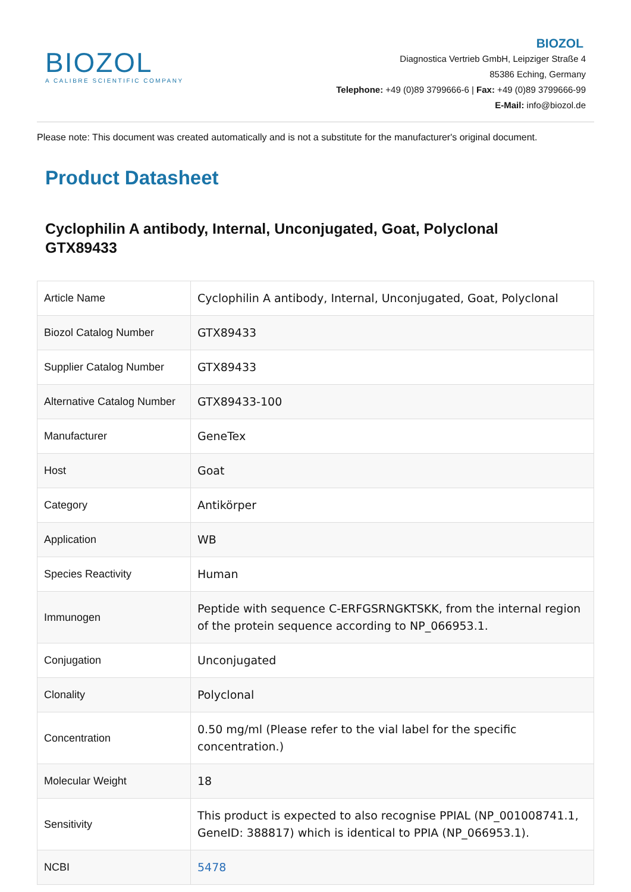BIOZOL
A CALIBRE SCIENTIFIC COMPANY
BIOZOL
Diagnostica Vertrieb GmbH, Leipziger Straße 4
85386 Eching, Germany
Telephone: +49 (0)89 3799666-6 | Fax: +49 (0)89 3799666-99
E-Mail: info@biozol.de
Please note: This document was created automatically and is not a substitute for the manufacturer's original document.
Product Datasheet
Cyclophilin A antibody, Internal, Unconjugated, Goat, Polyclonal
GTX89433
| Article Name | Cyclophilin A antibody, Internal, Unconjugated, Goat, Polyclonal |
| Biozol Catalog Number | GTX89433 |
| Supplier Catalog Number | GTX89433 |
| Alternative Catalog Number | GTX89433-100 |
| Manufacturer | GeneTex |
| Host | Goat |
| Category | Antikörper |
| Application | WB |
| Species Reactivity | Human |
| Immunogen | Peptide with sequence C-ERFGSRNGKTSKK, from the internal region of the protein sequence according to NP_066953.1. |
| Conjugation | Unconjugated |
| Clonality | Polyclonal |
| Concentration | 0.50 mg/ml (Please refer to the vial label for the specific concentration.) |
| Molecular Weight | 18 |
| Sensitivity | This product is expected to also recognise PPIAL (NP_001008741.1, GeneID: 388817) which is identical to PPIA (NP_066953.1). |
| NCBI | 5478 |